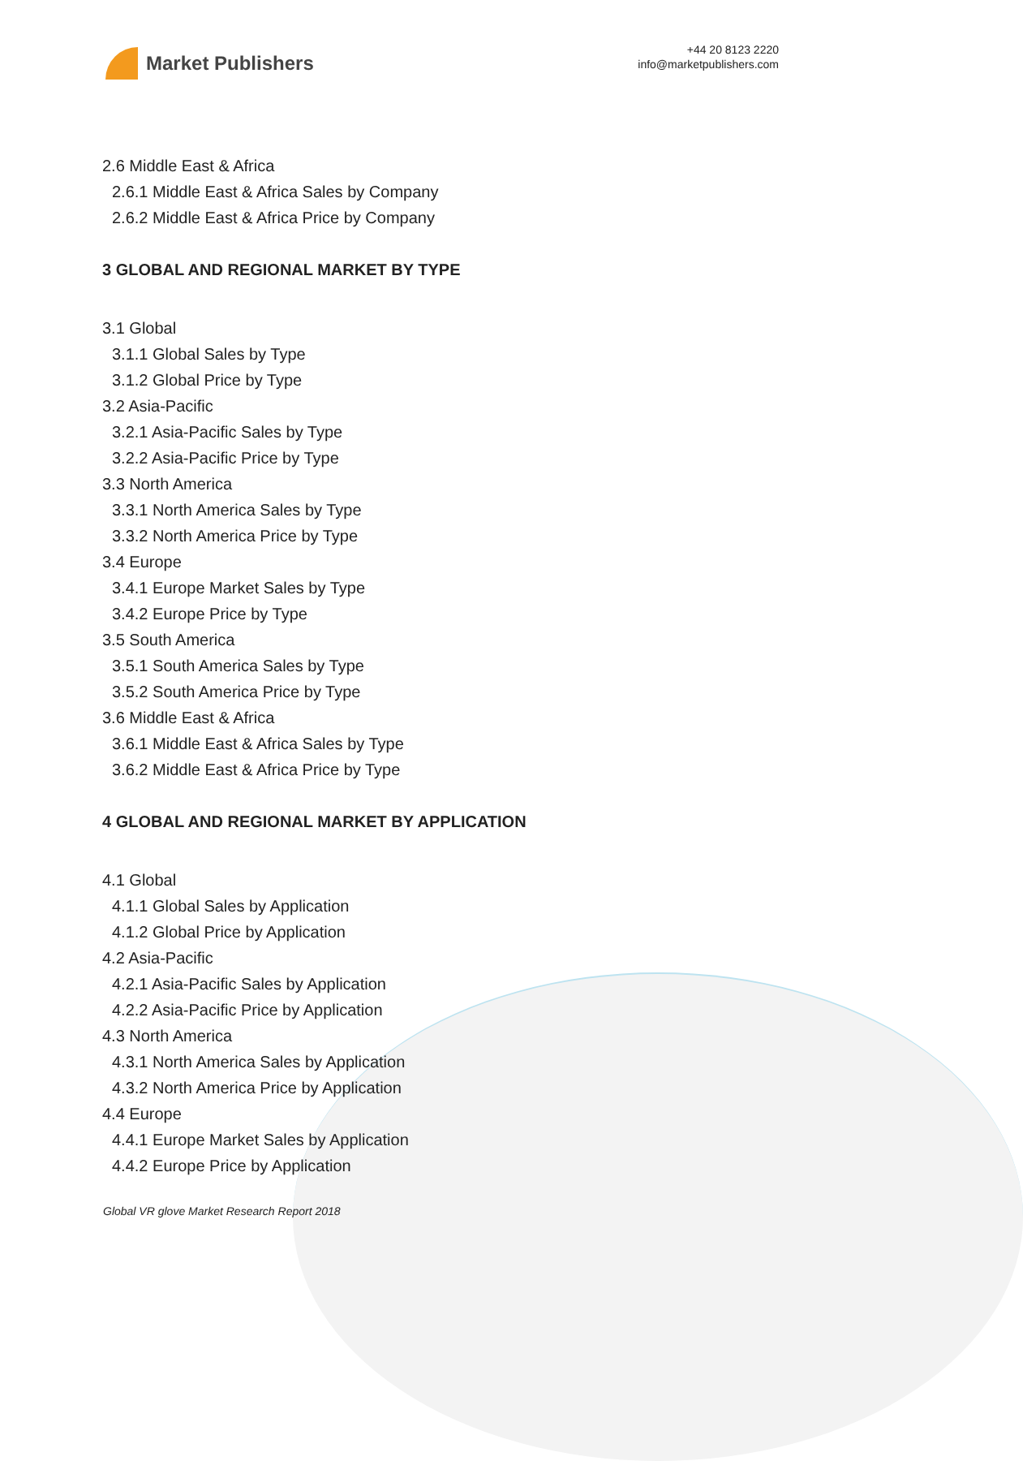Market Publishers
+44 20 8123 2220
info@marketpublishers.com
2.6 Middle East & Africa
2.6.1 Middle East & Africa Sales by Company
2.6.2 Middle East & Africa Price by Company
3 GLOBAL AND REGIONAL MARKET BY TYPE
3.1 Global
3.1.1 Global Sales by Type
3.1.2 Global Price by Type
3.2 Asia-Pacific
3.2.1 Asia-Pacific Sales by Type
3.2.2 Asia-Pacific Price by Type
3.3 North America
3.3.1 North America Sales by Type
3.3.2 North America Price by Type
3.4 Europe
3.4.1 Europe Market Sales by Type
3.4.2 Europe Price by Type
3.5 South America
3.5.1 South America Sales by Type
3.5.2 South America Price by Type
3.6 Middle East & Africa
3.6.1 Middle East & Africa Sales by Type
3.6.2 Middle East & Africa Price by Type
4 GLOBAL AND REGIONAL MARKET BY APPLICATION
4.1 Global
4.1.1 Global Sales by Application
4.1.2 Global Price by Application
4.2 Asia-Pacific
4.2.1 Asia-Pacific Sales by Application
4.2.2 Asia-Pacific Price by Application
4.3 North America
4.3.1 North America Sales by Application
4.3.2 North America Price by Application
4.4 Europe
4.4.1 Europe Market Sales by Application
4.4.2 Europe Price by Application
Global VR glove Market Research Report 2018